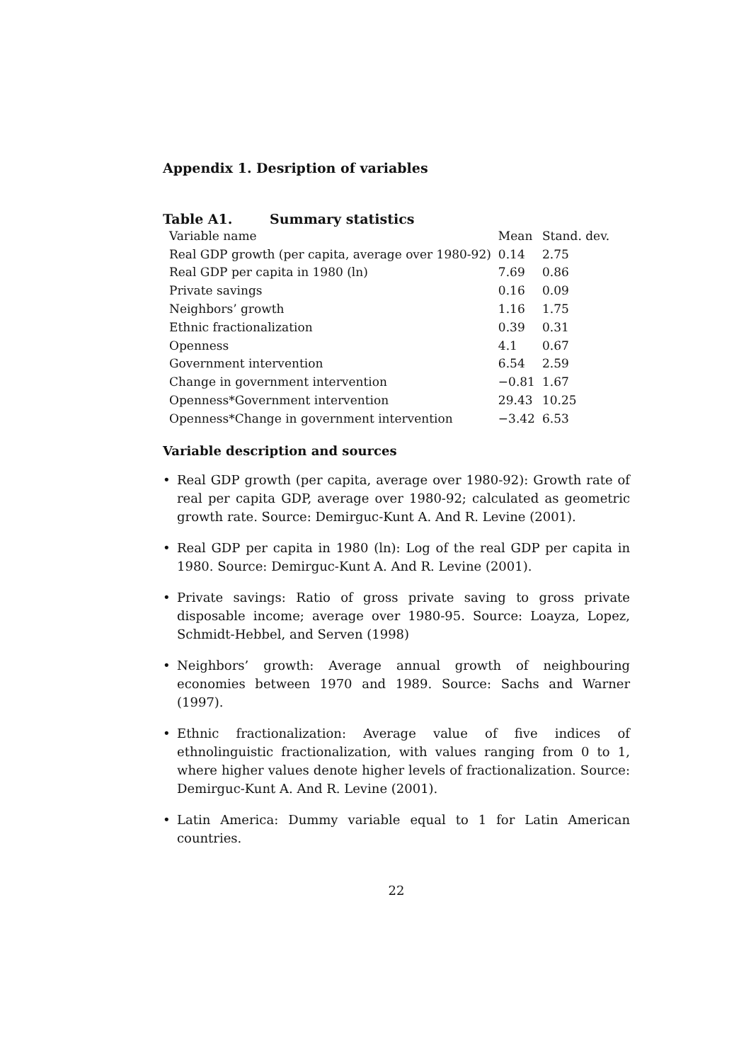Appendix 1. Desription of variables
Table A1. Summary statistics
| Variable name | Mean | Stand. dev. |
| --- | --- | --- |
| Real GDP growth (per capita, average over 1980-92) | 0.14 | 2.75 |
| Real GDP per capita in 1980 (ln) | 7.69 | 0.86 |
| Private savings | 0.16 | 0.09 |
| Neighbors’ growth | 1.16 | 1.75 |
| Ethnic fractionalization | 0.39 | 0.31 |
| Openness | 4.1 | 0.67 |
| Government intervention | 6.54 | 2.59 |
| Change in government intervention | −0.81 | 1.67 |
| Openness*Government intervention | 29.43 | 10.25 |
| Openness*Change in government intervention | −3.42 | 6.53 |
Variable description and sources
• Real GDP growth (per capita, average over 1980-92): Growth rate of real per capita GDP, average over 1980-92; calculated as geometric growth rate. Source: Demirguc-Kunt A. And R. Levine (2001).
• Real GDP per capita in 1980 (ln): Log of the real GDP per capita in 1980. Source: Demirguc-Kunt A. And R. Levine (2001).
• Private savings: Ratio of gross private saving to gross private disposable income; average over 1980-95. Source: Loayza, Lopez, Schmidt-Hebbel, and Serven (1998)
• Neighbors’ growth: Average annual growth of neighbouring economies between 1970 and 1989. Source: Sachs and Warner (1997).
• Ethnic fractionalization: Average value of five indices of ethnolinguistic fractionalization, with values ranging from 0 to 1, where higher values denote higher levels of fractionalization. Source: Demirguc-Kunt A. And R. Levine (2001).
• Latin America: Dummy variable equal to 1 for Latin American countries.
22